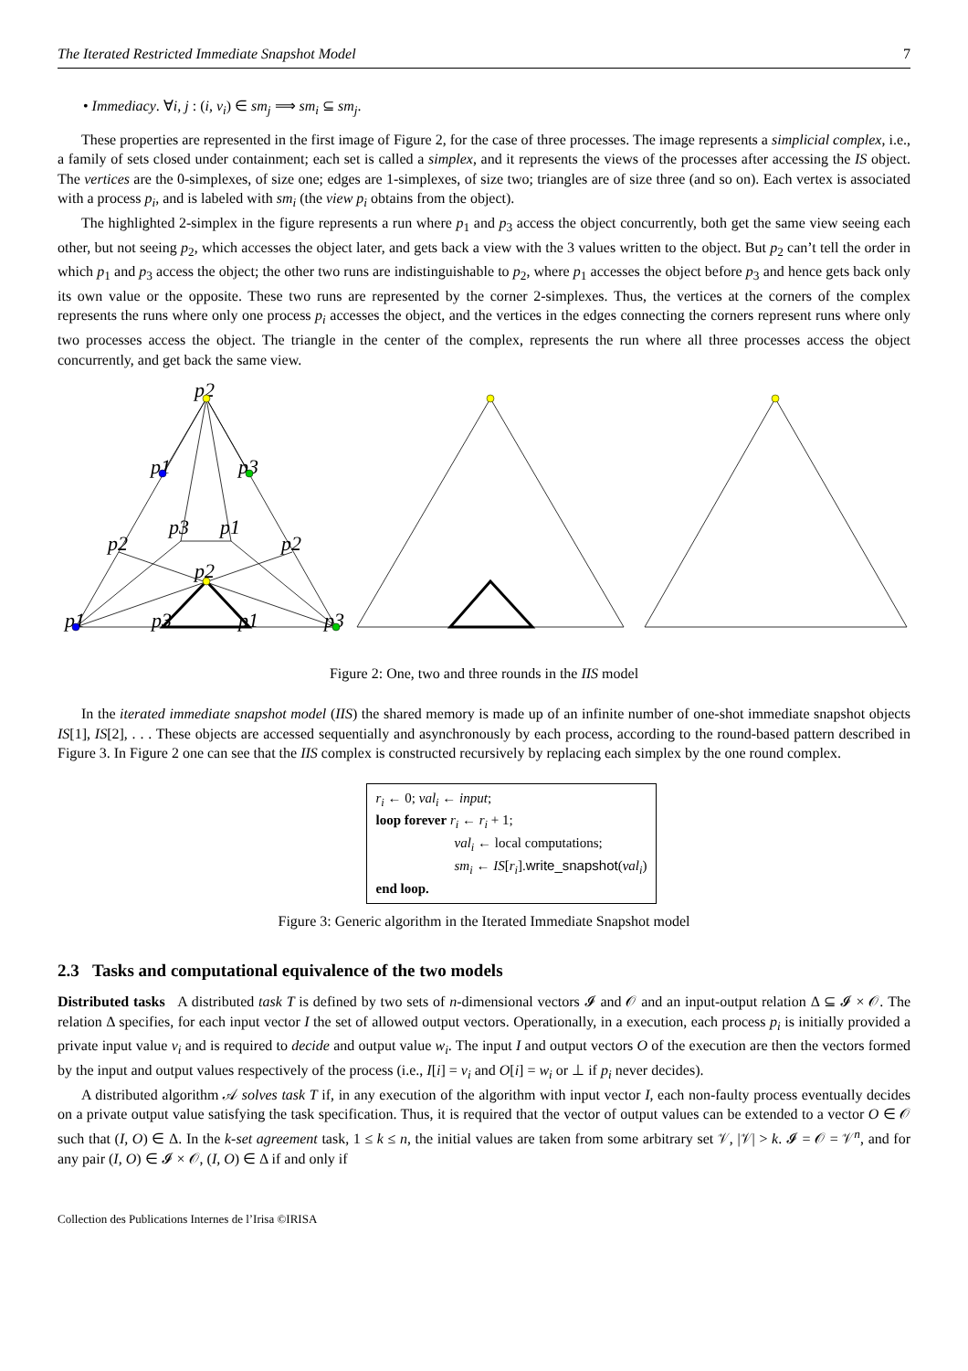The Iterated Restricted Immediate Snapshot Model 7
• Immediacy. ∀i, j : (i, v<sub>i</sub>) ∈ sm<sub>j</sub> ⟹ sm<sub>i</sub> ⊆ sm<sub>j</sub>.
These properties are represented in the first image of Figure 2, for the case of three processes. The image represents a simplicial complex, i.e., a family of sets closed under containment; each set is called a simplex, and it represents the views of the processes after accessing the IS object. The vertices are the 0-simplexes, of size one; edges are 1-simplexes, of size two; triangles are of size three (and so on). Each vertex is associated with a process p<sub>i</sub>, and is labeled with sm<sub>i</sub> (the view p<sub>i</sub> obtains from the object).
The highlighted 2-simplex in the figure represents a run where p<sub>1</sub> and p<sub>3</sub> access the object concurrently, both get the same view seeing each other, but not seeing p<sub>2</sub>, which accesses the object later, and gets back a view with the 3 values written to the object. But p<sub>2</sub> can’t tell the order in which p<sub>1</sub> and p<sub>3</sub> access the object; the other two runs are indistinguishable to p<sub>2</sub>, where p<sub>1</sub> accesses the object before p<sub>3</sub> and hence gets back only its own value or the opposite. These two runs are represented by the corner 2-simplexes. Thus, the vertices at the corners of the complex represents the runs where only one process p<sub>i</sub> accesses the object, and the vertices in the edges connecting the corners represent runs where only two processes access the object. The triangle in the center of the complex, represents the run where all three processes access the object concurrently, and get back the same view.
p2
p1
p3
p2
p2
p3
p1
p2
p1
p3
p1
p3
Figure 2: One, two and three rounds in the IIS model
In the iterated immediate snapshot model (IIS) the shared memory is made up of an infinite number of one-shot immediate snapshot objects IS[1], IS[2], . . . These objects are accessed sequentially and asynchronously by each process, according to the round-based pattern described in Figure 3. In Figure 2 one can see that the IIS complex is constructed recursively by replacing each simplex by the one round complex.
r<sub>i</sub> ← 0; val<sub>i</sub> ← input;
loop forever r<sub>i</sub> ← r<sub>i</sub> + 1;
val<sub>i</sub> ← local computations;
sm<sub>i</sub> ← IS[r<sub>i</sub>].write_snapshot(val<sub>i</sub>)
end loop.
Figure 3: Generic algorithm in the Iterated Immediate Snapshot model
2.3 Tasks and computational equivalence of the two models
Distributed tasks A distributed task T is defined by two sets of n-dimensional vectors 𝓘 and 𝒪 and an input-output relation Δ ⊆ 𝓘 × 𝒪. The relation Δ specifies, for each input vector I the set of allowed output vectors. Operationally, in a execution, each process p<sub>i</sub> is initially provided a private input value v<sub>i</sub> and is required to decide and output value w<sub>i</sub>. The input I and output vectors O of the execution are then the vectors formed by the input and output values respectively of the process (i.e., I[i] = v<sub>i</sub> and O[i] = w<sub>i</sub> or ⊥ if p<sub>i</sub> never decides).
A distributed algorithm 𝒜 solves task T if, in any execution of the algorithm with input vector I, each non-faulty process eventually decides on a private output value satisfying the task specification. Thus, it is required that the vector of output values can be extended to a vector O ∈ 𝒪 such that (I, O) ∈ Δ. In the k-set agreement task, 1 ≤ k ≤ n, the initial values are taken from some arbitrary set 𝒱, |𝒱| > k. 𝓘 = 𝒪 = 𝒱<sup>n</sup>, and for any pair (I, O) ∈ 𝓘 × 𝒪, (I, O) ∈ Δ if and only if
Collection des Publications Internes de l’Irisa ©IRISA